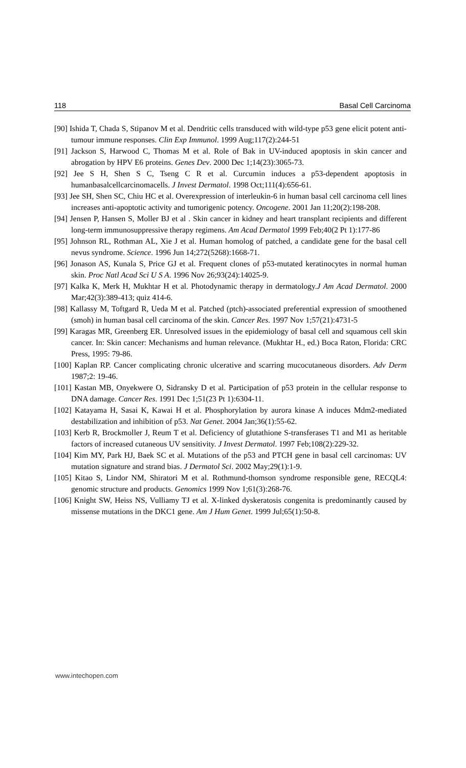118 Basal Cell Carcinoma
[90] Ishida T, Chada S, Stipanov M et al. Dendritic cells transduced with wild-type p53 gene elicit potent anti-tumour immune responses. Clin Exp Immunol. 1999 Aug;117(2):244-51
[91] Jackson S, Harwood C, Thomas M et al. Role of Bak in UV-induced apoptosis in skin cancer and abrogation by HPV E6 proteins. Genes Dev. 2000 Dec 1;14(23):3065-73.
[92] Jee S H, Shen S C, Tseng C R et al. Curcumin induces a p53-dependent apoptosis in humanbasalcellcarcinomacells. J Invest Dermatol. 1998 Oct;111(4):656-61.
[93] Jee SH, Shen SC, Chiu HC et al. Overexpression of interleukin-6 in human basal cell carcinoma cell lines increases anti-apoptotic activity and tumorigenic potency. Oncogene. 2001 Jan 11;20(2):198-208.
[94] Jensen P, Hansen S, Moller BJ et al . Skin cancer in kidney and heart transplant recipients and different long-term immunosuppressive therapy regimens. Am Acad Dermatol 1999 Feb;40(2 Pt 1):177-86
[95] Johnson RL, Rothman AL, Xie J et al. Human homolog of patched, a candidate gene for the basal cell nevus syndrome. Science. 1996 Jun 14;272(5268):1668-71.
[96] Jonason AS, Kunala S, Price GJ et al. Frequent clones of p53-mutated keratinocytes in normal human skin. Proc Natl Acad Sci U S A. 1996 Nov 26;93(24):14025-9.
[97] Kalka K, Merk H, Mukhtar H et al. Photodynamic therapy in dermatology.J Am Acad Dermatol. 2000 Mar;42(3):389-413; quiz 414-6.
[98] Kallassy M, Toftgard R, Ueda M et al. Patched (ptch)-associated preferential expression of smoothened (smoh) in human basal cell carcinoma of the skin. Cancer Res. 1997 Nov 1;57(21):4731-5
[99] Karagas MR, Greenberg ER. Unresolved issues in the epidemiology of basal cell and squamous cell skin cancer. In: Skin cancer: Mechanisms and human relevance. (Mukhtar H., ed.) Boca Raton, Florida: CRC Press, 1995: 79-86.
[100] Kaplan RP. Cancer complicating chronic ulcerative and scarring mucocutaneous disorders. Adv Derm 1987;2: 19-46.
[101] Kastan MB, Onyekwere O, Sidransky D et al. Participation of p53 protein in the cellular response to DNA damage. Cancer Res. 1991 Dec 1;51(23 Pt 1):6304-11.
[102] Katayama H, Sasai K, Kawai H et al. Phosphorylation by aurora kinase A induces Mdm2-mediated destabilization and inhibition of p53. Nat Genet. 2004 Jan;36(1):55-62.
[103] Kerb R, Brockmoller J, Reum T et al. Deficiency of glutathione S-transferases T1 and M1 as heritable factors of increased cutaneous UV sensitivity. J Invest Dermatol. 1997 Feb;108(2):229-32.
[104] Kim MY, Park HJ, Baek SC et al. Mutations of the p53 and PTCH gene in basal cell carcinomas: UV mutation signature and strand bias. J Dermatol Sci. 2002 May;29(1):1-9.
[105] Kitao S, Lindor NM, Shiratori M et al. Rothmund-thomson syndrome responsible gene, RECQL4: genomic structure and products. Genomics 1999 Nov 1;61(3):268-76.
[106] Knight SW, Heiss NS, Vulliamy TJ et al. X-linked dyskeratosis congenita is predominantly caused by missense mutations in the DKC1 gene. Am J Hum Genet. 1999 Jul;65(1):50-8.
www.intechopen.com